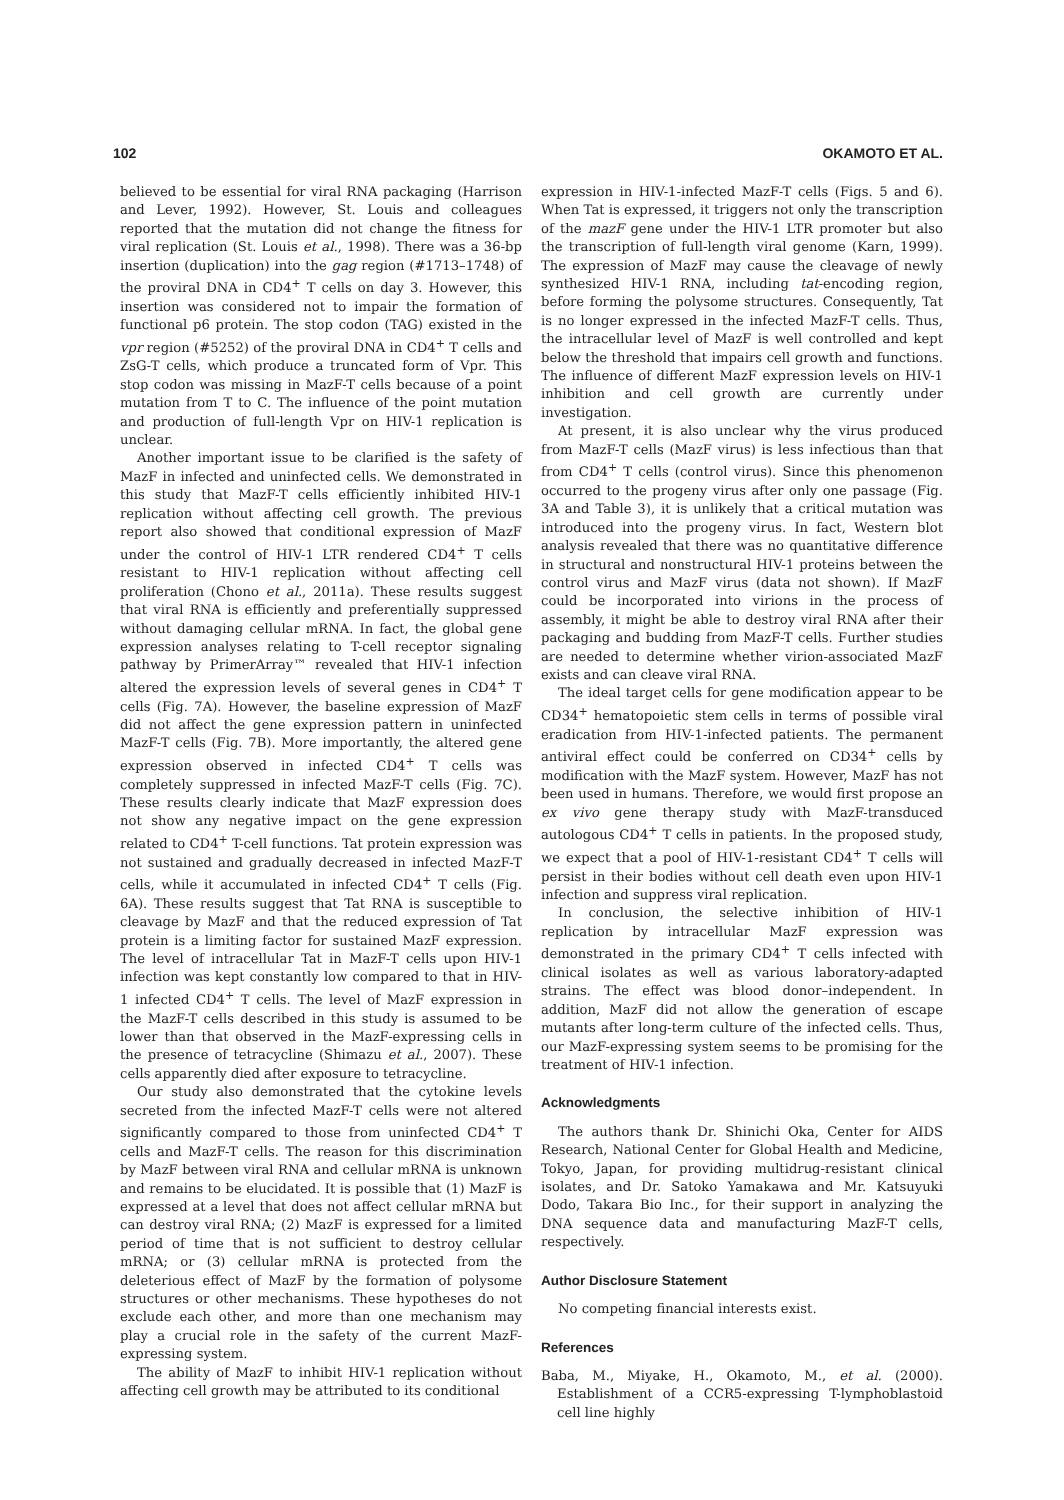102 OKAMOTO ET AL.
believed to be essential for viral RNA packaging (Harrison and Lever, 1992). However, St. Louis and colleagues reported that the mutation did not change the fitness for viral replication (St. Louis et al., 1998). There was a 36-bp insertion (duplication) into the gag region (#1713–1748) of the proviral DNA in CD4<sup>+</sup> T cells on day 3. However, this insertion was considered not to impair the formation of functional p6 protein. The stop codon (TAG) existed in the vpr region (#5252) of the proviral DNA in CD4<sup>+</sup> T cells and ZsG-T cells, which produce a truncated form of Vpr. This stop codon was missing in MazF-T cells because of a point mutation from T to C. The influence of the point mutation and production of full-length Vpr on HIV-1 replication is unclear.
Another important issue to be clarified is the safety of MazF in infected and uninfected cells. We demonstrated in this study that MazF-T cells efficiently inhibited HIV-1 replication without affecting cell growth. The previous report also showed that conditional expression of MazF under the control of HIV-1 LTR rendered CD4<sup>+</sup> T cells resistant to HIV-1 replication without affecting cell proliferation (Chono et al., 2011a). These results suggest that viral RNA is efficiently and preferentially suppressed without damaging cellular mRNA. In fact, the global gene expression analyses relating to T-cell receptor signaling pathway by PrimerArray™ revealed that HIV-1 infection altered the expression levels of several genes in CD4<sup>+</sup> T cells (Fig. 7A). However, the baseline expression of MazF did not affect the gene expression pattern in uninfected MazF-T cells (Fig. 7B). More importantly, the altered gene expression observed in infected CD4<sup>+</sup> T cells was completely suppressed in infected MazF-T cells (Fig. 7C). These results clearly indicate that MazF expression does not show any negative impact on the gene expression related to CD4<sup>+</sup> T-cell functions. Tat protein expression was not sustained and gradually decreased in infected MazF-T cells, while it accumulated in infected CD4<sup>+</sup> T cells (Fig. 6A). These results suggest that Tat RNA is susceptible to cleavage by MazF and that the reduced expression of Tat protein is a limiting factor for sustained MazF expression. The level of intracellular Tat in MazF-T cells upon HIV-1 infection was kept constantly low compared to that in HIV-1 infected CD4<sup>+</sup> T cells. The level of MazF expression in the MazF-T cells described in this study is assumed to be lower than that observed in the MazF-expressing cells in the presence of tetracycline (Shimazu et al., 2007). These cells apparently died after exposure to tetracycline.
Our study also demonstrated that the cytokine levels secreted from the infected MazF-T cells were not altered significantly compared to those from uninfected CD4<sup>+</sup> T cells and MazF-T cells. The reason for this discrimination by MazF between viral RNA and cellular mRNA is unknown and remains to be elucidated. It is possible that (1) MazF is expressed at a level that does not affect cellular mRNA but can destroy viral RNA; (2) MazF is expressed for a limited period of time that is not sufficient to destroy cellular mRNA; or (3) cellular mRNA is protected from the deleterious effect of MazF by the formation of polysome structures or other mechanisms. These hypotheses do not exclude each other, and more than one mechanism may play a crucial role in the safety of the current MazF-expressing system.
The ability of MazF to inhibit HIV-1 replication without affecting cell growth may be attributed to its conditional
expression in HIV-1-infected MazF-T cells (Figs. 5 and 6). When Tat is expressed, it triggers not only the transcription of the mazF gene under the HIV-1 LTR promoter but also the transcription of full-length viral genome (Karn, 1999). The expression of MazF may cause the cleavage of newly synthesized HIV-1 RNA, including tat-encoding region, before forming the polysome structures. Consequently, Tat is no longer expressed in the infected MazF-T cells. Thus, the intracellular level of MazF is well controlled and kept below the threshold that impairs cell growth and functions. The influence of different MazF expression levels on HIV-1 inhibition and cell growth are currently under investigation.
At present, it is also unclear why the virus produced from MazF-T cells (MazF virus) is less infectious than that from CD4<sup>+</sup> T cells (control virus). Since this phenomenon occurred to the progeny virus after only one passage (Fig. 3A and Table 3), it is unlikely that a critical mutation was introduced into the progeny virus. In fact, Western blot analysis revealed that there was no quantitative difference in structural and nonstructural HIV-1 proteins between the control virus and MazF virus (data not shown). If MazF could be incorporated into virions in the process of assembly, it might be able to destroy viral RNA after their packaging and budding from MazF-T cells. Further studies are needed to determine whether virion-associated MazF exists and can cleave viral RNA.
The ideal target cells for gene modification appear to be CD34<sup>+</sup> hematopoietic stem cells in terms of possible viral eradication from HIV-1-infected patients. The permanent antiviral effect could be conferred on CD34<sup>+</sup> cells by modification with the MazF system. However, MazF has not been used in humans. Therefore, we would first propose an ex vivo gene therapy study with MazF-transduced autologous CD4<sup>+</sup> T cells in patients. In the proposed study, we expect that a pool of HIV-1-resistant CD4<sup>+</sup> T cells will persist in their bodies without cell death even upon HIV-1 infection and suppress viral replication.
In conclusion, the selective inhibition of HIV-1 replication by intracellular MazF expression was demonstrated in the primary CD4<sup>+</sup> T cells infected with clinical isolates as well as various laboratory-adapted strains. The effect was blood donor–independent. In addition, MazF did not allow the generation of escape mutants after long-term culture of the infected cells. Thus, our MazF-expressing system seems to be promising for the treatment of HIV-1 infection.
Acknowledgments
The authors thank Dr. Shinichi Oka, Center for AIDS Research, National Center for Global Health and Medicine, Tokyo, Japan, for providing multidrug-resistant clinical isolates, and Dr. Satoko Yamakawa and Mr. Katsuyuki Dodo, Takara Bio Inc., for their support in analyzing the DNA sequence data and manufacturing MazF-T cells, respectively.
Author Disclosure Statement
No competing financial interests exist.
References
Baba, M., Miyake, H., Okamoto, M., et al. (2000). Establishment of a CCR5-expressing T-lymphoblastoid cell line highly